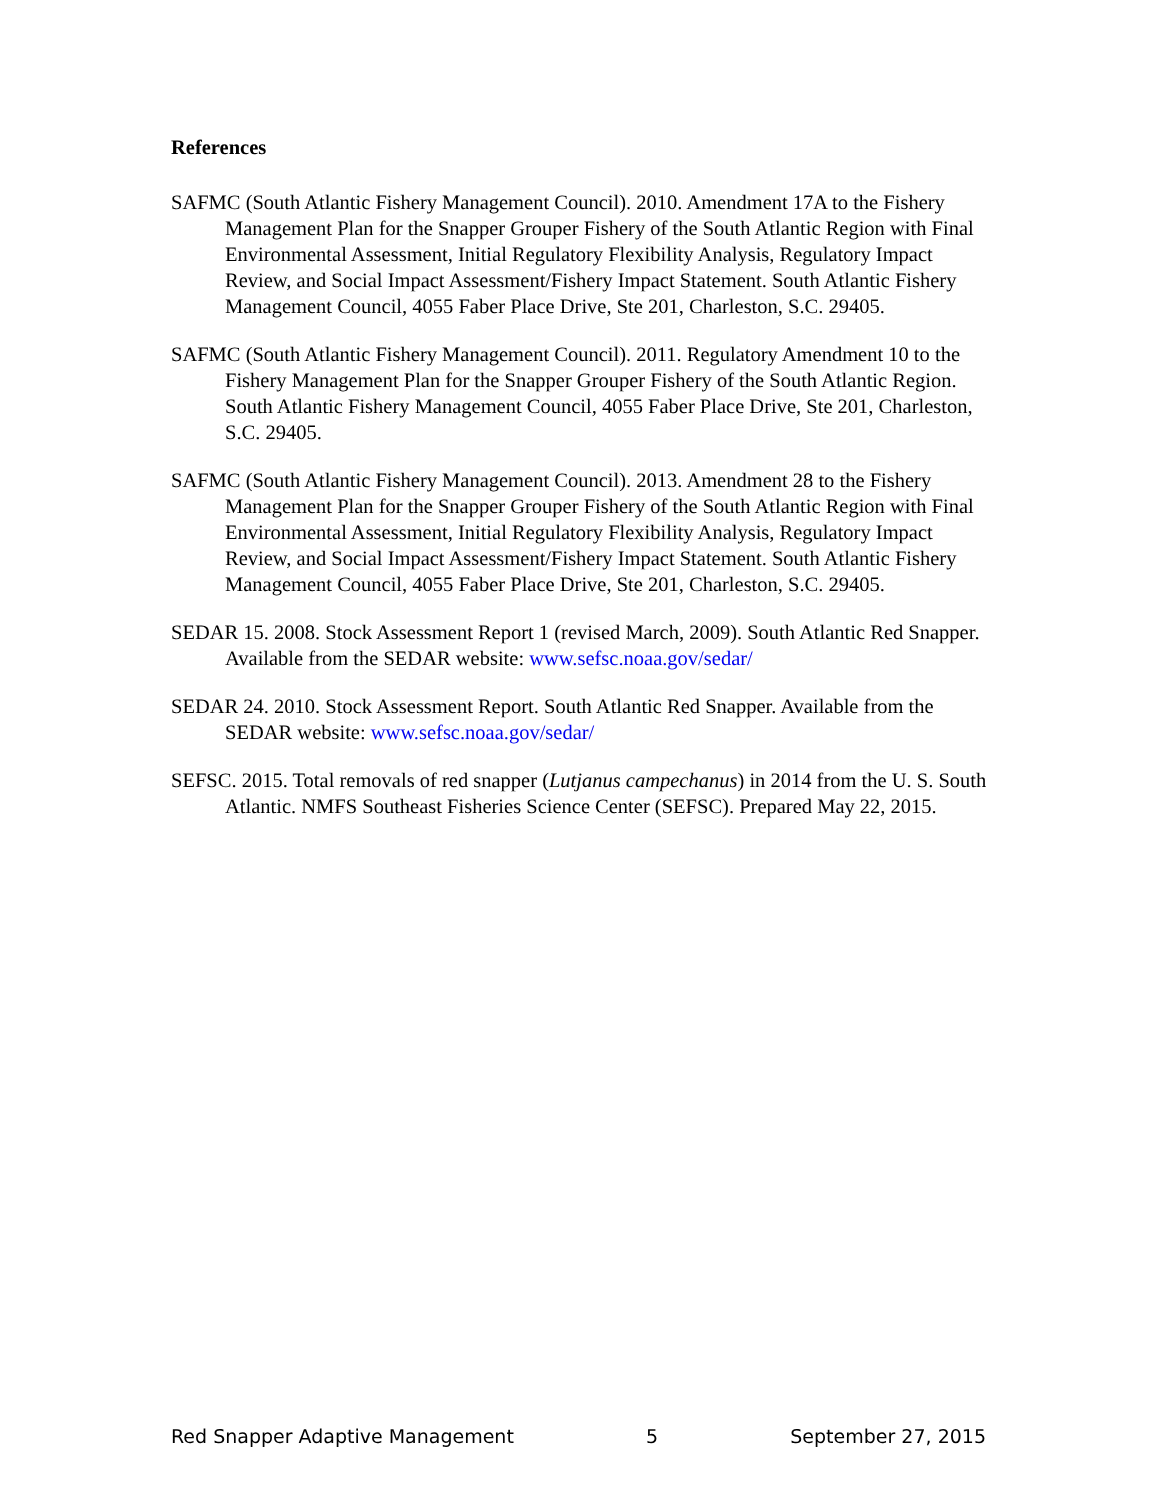References
SAFMC (South Atlantic Fishery Management Council). 2010. Amendment 17A to the Fishery Management Plan for the Snapper Grouper Fishery of the South Atlantic Region with Final Environmental Assessment, Initial Regulatory Flexibility Analysis, Regulatory Impact Review, and Social Impact Assessment/Fishery Impact Statement. South Atlantic Fishery Management Council, 4055 Faber Place Drive, Ste 201, Charleston, S.C. 29405.
SAFMC (South Atlantic Fishery Management Council). 2011. Regulatory Amendment 10 to the Fishery Management Plan for the Snapper Grouper Fishery of the South Atlantic Region. South Atlantic Fishery Management Council, 4055 Faber Place Drive, Ste 201, Charleston, S.C. 29405.
SAFMC (South Atlantic Fishery Management Council). 2013. Amendment 28 to the Fishery Management Plan for the Snapper Grouper Fishery of the South Atlantic Region with Final Environmental Assessment, Initial Regulatory Flexibility Analysis, Regulatory Impact Review, and Social Impact Assessment/Fishery Impact Statement. South Atlantic Fishery Management Council, 4055 Faber Place Drive, Ste 201, Charleston, S.C. 29405.
SEDAR 15. 2008. Stock Assessment Report 1 (revised March, 2009). South Atlantic Red Snapper. Available from the SEDAR website: www.sefsc.noaa.gov/sedar/
SEDAR 24. 2010. Stock Assessment Report. South Atlantic Red Snapper. Available from the SEDAR website: www.sefsc.noaa.gov/sedar/
SEFSC. 2015. Total removals of red snapper (Lutjanus campechanus) in 2014 from the U. S. South Atlantic. NMFS Southeast Fisheries Science Center (SEFSC). Prepared May 22, 2015.
Red Snapper Adaptive Management 5 September 27, 2015